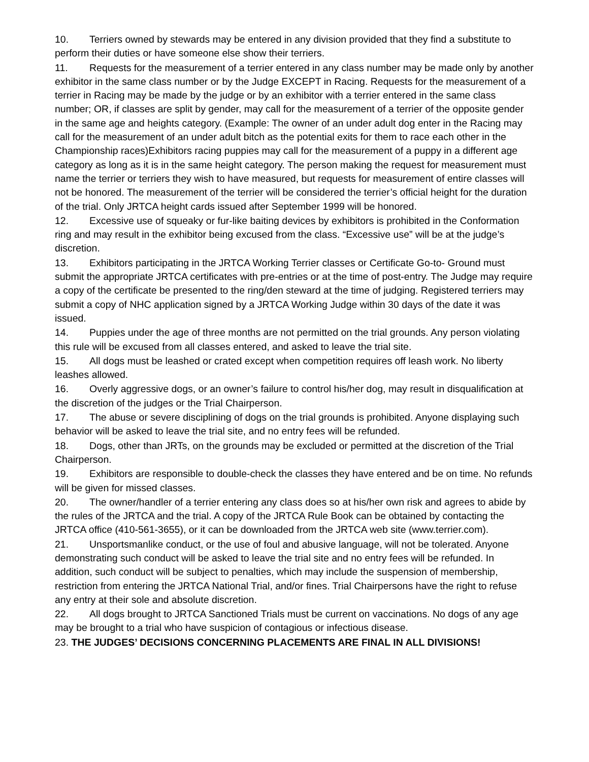10. Terriers owned by stewards may be entered in any division provided that they find a substitute to perform their duties or have someone else show their terriers.
11. Requests for the measurement of a terrier entered in any class number may be made only by another exhibitor in the same class number or by the Judge EXCEPT in Racing. Requests for the measurement of a terrier in Racing may be made by the judge or by an exhibitor with a terrier entered in the same class number; OR, if classes are split by gender, may call for the measurement of a terrier of the opposite gender in the same age and heights category. (Example: The owner of an under adult dog enter in the Racing may call for the measurement of an under adult bitch as the potential exits for them to race each other in the Championship races)Exhibitors racing puppies may call for the measurement of a puppy in a different age category as long as it is in the same height category. The person making the request for measurement must name the terrier or terriers they wish to have measured, but requests for measurement of entire classes will not be honored. The measurement of the terrier will be considered the terrier’s official height for the duration of the trial. Only JRTCA height cards issued after September 1999 will be honored.
12. Excessive use of squeaky or fur-like baiting devices by exhibitors is prohibited in the Conformation ring and may result in the exhibitor being excused from the class. “Excessive use” will be at the judge’s discretion.
13. Exhibitors participating in the JRTCA Working Terrier classes or Certificate Go-to- Ground must submit the appropriate JRTCA certificates with pre-entries or at the time of post-entry. The Judge may require a copy of the certificate be presented to the ring/den steward at the time of judging. Registered terriers may submit a copy of NHC application signed by a JRTCA Working Judge within 30 days of the date it was issued.
14. Puppies under the age of three months are not permitted on the trial grounds. Any person violating this rule will be excused from all classes entered, and asked to leave the trial site.
15. All dogs must be leashed or crated except when competition requires off leash work. No liberty leashes allowed.
16. Overly aggressive dogs, or an owner’s failure to control his/her dog, may result in disqualification at the discretion of the judges or the Trial Chairperson.
17. The abuse or severe disciplining of dogs on the trial grounds is prohibited. Anyone displaying such behavior will be asked to leave the trial site, and no entry fees will be refunded.
18. Dogs, other than JRTs, on the grounds may be excluded or permitted at the discretion of the Trial Chairperson.
19. Exhibitors are responsible to double-check the classes they have entered and be on time. No refunds will be given for missed classes.
20. The owner/handler of a terrier entering any class does so at his/her own risk and agrees to abide by the rules of the JRTCA and the trial. A copy of the JRTCA Rule Book can be obtained by contacting the JRTCA office (410-561-3655), or it can be downloaded from the JRTCA web site (www.terrier.com).
21. Unsportsmanlike conduct, or the use of foul and abusive language, will not be tolerated. Anyone demonstrating such conduct will be asked to leave the trial site and no entry fees will be refunded. In addition, such conduct will be subject to penalties, which may include the suspension of membership, restriction from entering the JRTCA National Trial, and/or fines. Trial Chairpersons have the right to refuse any entry at their sole and absolute discretion.
22. All dogs brought to JRTCA Sanctioned Trials must be current on vaccinations. No dogs of any age may be brought to a trial who have suspicion of contagious or infectious disease.
23. THE JUDGES’ DECISIONS CONCERNING PLACEMENTS ARE FINAL IN ALL DIVISIONS!